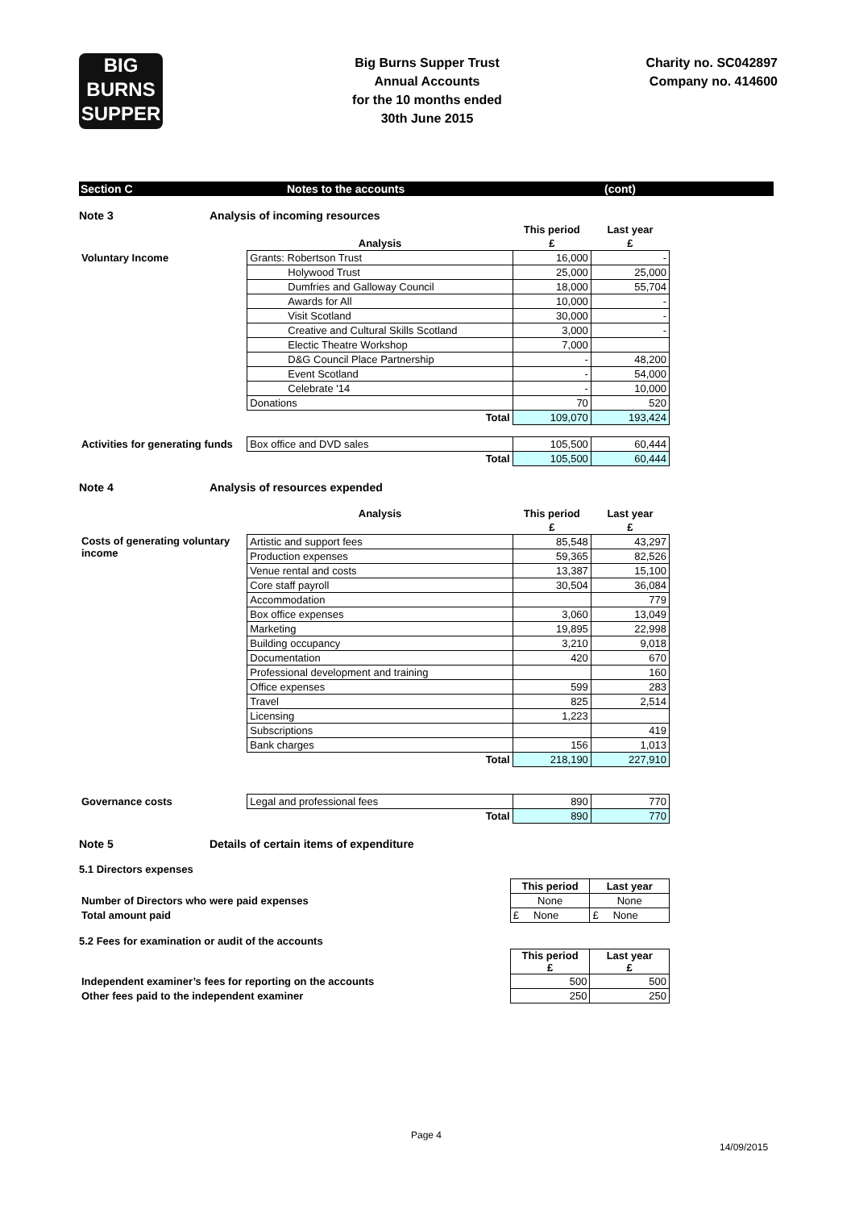BIG
BURNS
SUPPER
Big Burns Supper Trust
Annual Accounts
for the 10 months ended
30th June 2015
Charity no. SC042897
Company no. 414600
Section C Notes to the accounts (cont)
Note 3 Analysis of incoming resources
| | | This period | Last year |
| | Analysis | £ | £ |
| Voluntary Income | Grants: Robertson Trust | 16,000 | - |
| | Holywood Trust | 25,000 | 25,000 |
| | Dumfries and Galloway Council | 18,000 | 55,704 |
| | Awards for All | 10,000 | - |
| | Visit Scotland | 30,000 | - |
| | Creative and Cultural Skills Scotland | 3,000 | - |
| | Electic Theatre Workshop | 7,000 | |
| | D&G Council Place Partnership | - | 48,200 |
| | Event Scotland | - | 54,000 |
| | Celebrate '14 | - | 10,000 |
| | Donations | 70 | 520 |
| | Total | 109,070 | 193,424 |
| Activities for generating funds | Box office and DVD sales | 105,500 | 60,444 |
| | Total | 105,500 | 60,444 |
Note 4 Analysis of resources expended
| | Analysis | This period | Last year |
| | | £ | £ |
| Costs of generating voluntary income | Artistic and support fees | 85,548 | 43,297 |
| | Production expenses | 59,365 | 82,526 |
| | Venue rental and costs | 13,387 | 15,100 |
| | Core staff payroll | 30,504 | 36,084 |
| | Accommodation | | 779 |
| | Box office expenses | 3,060 | 13,049 |
| | Marketing | 19,895 | 22,998 |
| | Building occupancy | 3,210 | 9,018 |
| | Documentation | 420 | 670 |
| | Professional development and training | | 160 |
| | Office expenses | 599 | 283 |
| | Travel | 825 | 2,514 |
| | Licensing | 1,223 | |
| | Subscriptions | | 419 |
| | Bank charges | 156 | 1,013 |
| | Total | 218,190 | 227,910 |
| Governance costs | Legal and professional fees | 890 | 770 |
| | Total | 890 | 770 |
Note 5 Details of certain items of expenditure
5.1 Directors expenses
| | This period | Last year |
| Number of Directors who were paid expenses | None | None |
| Total amount paid | £ None | £ None |
5.2 Fees for examination or audit of the accounts
| | This period £ | Last year £ |
| Independent examiner’s fees for reporting on the accounts | 500 | 500 |
| Other fees paid to the independent examiner | 250 | 250 |
Page 4
14/09/2015